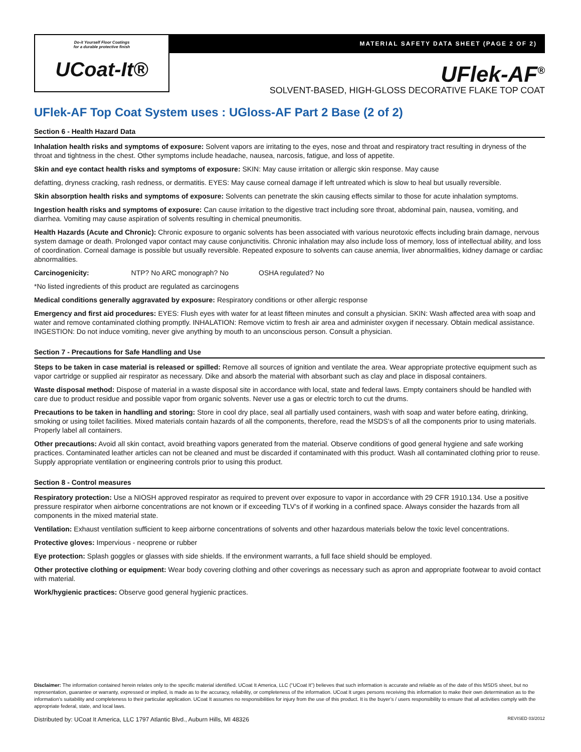Do-it Yourself Floor Coatings
for a durable protective finish
UCoat-It®
MATERIAL SAFETY DATA SHEET (PAGE 2 OF 2)
UFlek-AF<sup>®</sup>
SOLVENT-BASED, HIGH-GLOSS DECORATIVE FLAKE TOP COAT
UFlek-AF Top Coat System uses : UGloss-AF Part 2 Base (2 of 2)
Section 6 - Health Hazard Data
Inhalation health risks and symptoms of exposure: Solvent vapors are irritating to the eyes, nose and throat and respiratory tract resulting in dryness of the throat and tightness in the chest. Other symptoms include headache, nausea, narcosis, fatigue, and loss of appetite.
Skin and eye contact health risks and symptoms of exposure: SKIN: May cause irritation or allergic skin response. May cause
defatting, dryness cracking, rash redness, or dermatitis. EYES: May cause corneal damage if left untreated which is slow to heal but usually reversible.
Skin absorption health risks and symptoms of exposure: Solvents can penetrate the skin causing effects similar to those for acute inhalation symptoms.
Ingestion health risks and symptoms of exposure: Can cause irritation to the digestive tract including sore throat, abdominal pain, nausea, vomiting, and diarrhea. Vomiting may cause aspiration of solvents resulting in chemical pneumonitis.
Health Hazards (Acute and Chronic): Chronic exposure to organic solvents has been associated with various neurotoxic effects including brain damage, nervous system damage or death. Prolonged vapor contact may cause conjunctivitis. Chronic inhalation may also include loss of memory, loss of intellectual ability, and loss of coordination. Corneal damage is possible but usually reversible. Repeated exposure to solvents can cause anemia, liver abnormalities, kidney damage or cardiac abnormalities.
Carcinogenicity: NTP? No ARC monograph? No OSHA regulated? No
*No listed ingredients of this product are regulated as carcinogens
Medical conditions generally aggravated by exposure: Respiratory conditions or other allergic response
Emergency and first aid procedures: EYES: Flush eyes with water for at least fifteen minutes and consult a physician. SKIN: Wash affected area with soap and water and remove contaminated clothing promptly. INHALATION: Remove victim to fresh air area and administer oxygen if necessary. Obtain medical assistance. INGESTION: Do not induce vomiting, never give anything by mouth to an unconscious person. Consult a physician.
Section 7 - Precautions for Safe Handling and Use
Steps to be taken in case material is released or spilled: Remove all sources of ignition and ventilate the area. Wear appropriate protective equipment such as vapor cartridge or supplied air respirator as necessary. Dike and absorb the material with absorbant such as clay and place in disposal containers.
Waste disposal method: Dispose of material in a waste disposal site in accordance with local, state and federal laws. Empty containers should be handled with care due to product residue and possible vapor from organic solvents. Never use a gas or electric torch to cut the drums.
Precautions to be taken in handling and storing: Store in cool dry place, seal all partially used containers, wash with soap and water before eating, drinking, smoking or using toilet facilities. Mixed materials contain hazards of all the components, therefore, read the MSDS’s of all the components prior to using materials. Properly label all containers.
Other precautions: Avoid all skin contact, avoid breathing vapors generated from the material. Observe conditions of good general hygiene and safe working practices. Contaminated leather articles can not be cleaned and must be discarded if contaminated with this product. Wash all contaminated clothing prior to reuse. Supply appropriate ventilation or engineering controls prior to using this product.
Section 8 - Control measures
Respiratory protection: Use a NIOSH approved respirator as required to prevent over exposure to vapor in accordance with 29 CFR 1910.134. Use a positive pressure respirator when airborne concentrations are not known or if exceeding TLV’s of if working in a confined space. Always consider the hazards from all components in the mixed material state.
Ventilation: Exhaust ventilation sufficient to keep airborne concentrations of solvents and other hazardous materials below the toxic level concentrations.
Protective gloves: Impervious - neoprene or rubber
Eye protection: Splash goggles or glasses with side shields. If the environment warrants, a full face shield should be employed.
Other protective clothing or equipment: Wear body covering clothing and other coverings as necessary such as apron and appropriate footwear to avoid contact with material.
Work/hygienic practices: Observe good general hygienic practices.
Disclaimer: The information contained herein relates only to the specific material identified. UCoat It America, LLC (“UCoat It”) believes that such information is accurate and reliable as of the date of this MSDS sheet, but no representation, guarantee or warranty, expressed or implied, is made as to the accuracy, reliability, or completeness of the information. UCoat It urges persons receiving this information to make their own determination as to the information’s suitability and completeness to their particular application. UCoat It assumes no responsibilities for injury from the use of this product. It is the buyer’s / users responsibility to ensure that all activities comply with the appropriate federal, state, and local laws.
Distributed by: UCoat It America, LLC 1797 Atlantic Blvd., Auburn Hills, MI 48326 REVISED 03/2012